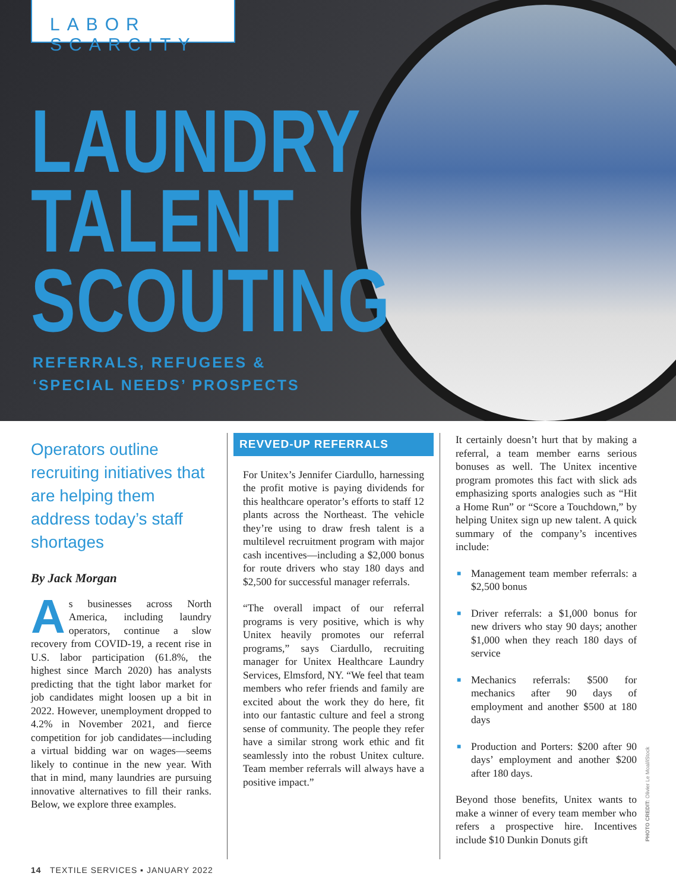LABOR SCARCITY
LAUNDRY
TALENT
SCOUTING
REFERRALS, REFUGEES &
‘SPECIAL NEEDS’ PROSPECTS
Operators outline recruiting initiatives that are helping them address today’s staff shortages
By Jack Morgan
As businesses across North America, including laundry operators, continue a slow recovery from COVID-19, a recent rise in U.S. labor participation (61.8%, the highest since March 2020) has analysts predicting that the tight labor market for job candidates might loosen up a bit in 2022. However, unemployment dropped to 4.2% in November 2021, and fierce competition for job candidates—including a virtual bidding war on wages—seems likely to continue in the new year. With that in mind, many laundries are pursuing innovative alternatives to fill their ranks. Below, we explore three examples.
REVVED-UP REFERRALS
For Unitex’s Jennifer Ciardullo, harnessing the profit motive is paying dividends for this healthcare operator’s efforts to staff 12 plants across the Northeast. The vehicle they’re using to draw fresh talent is a multilevel recruitment program with major cash incentives—including a $2,000 bonus for route drivers who stay 180 days and $2,500 for successful manager referrals.
“The overall impact of our referral programs is very positive, which is why Unitex heavily promotes our referral programs,” says Ciardullo, recruiting manager for Unitex Healthcare Laundry Services, Elmsford, NY. “We feel that team members who refer friends and family are excited about the work they do here, fit into our fantastic culture and feel a strong sense of community. The people they refer have a similar strong work ethic and fit seamlessly into the robust Unitex culture. Team member referrals will always have a positive impact.”
It certainly doesn’t hurt that by making a referral, a team member earns serious bonuses as well. The Unitex incentive program promotes this fact with slick ads emphasizing sports analogies such as “Hit a Home Run” or “Score a Touchdown,” by helping Unitex sign up new talent. A quick summary of the company’s incentives include:
■ Management team member referrals: a $2,500 bonus
■ Driver referrals: a $1,000 bonus for new drivers who stay 90 days; another $1,000 when they reach 180 days of service
■ Mechanics referrals: $500 for mechanics after 90 days of employment and another $500 at 180 days
■ Production and Porters: $200 after 90 days’ employment and another $200 after 180 days.
Beyond those benefits, Unitex wants to make a winner of every team member who refers a prospective hire. Incentives include $10 Dunkin Donuts gift
PHOTO CREDIT: Olivier Le Moal/iStock
14 TEXTILE SERVICES ▪ JANUARY 2022